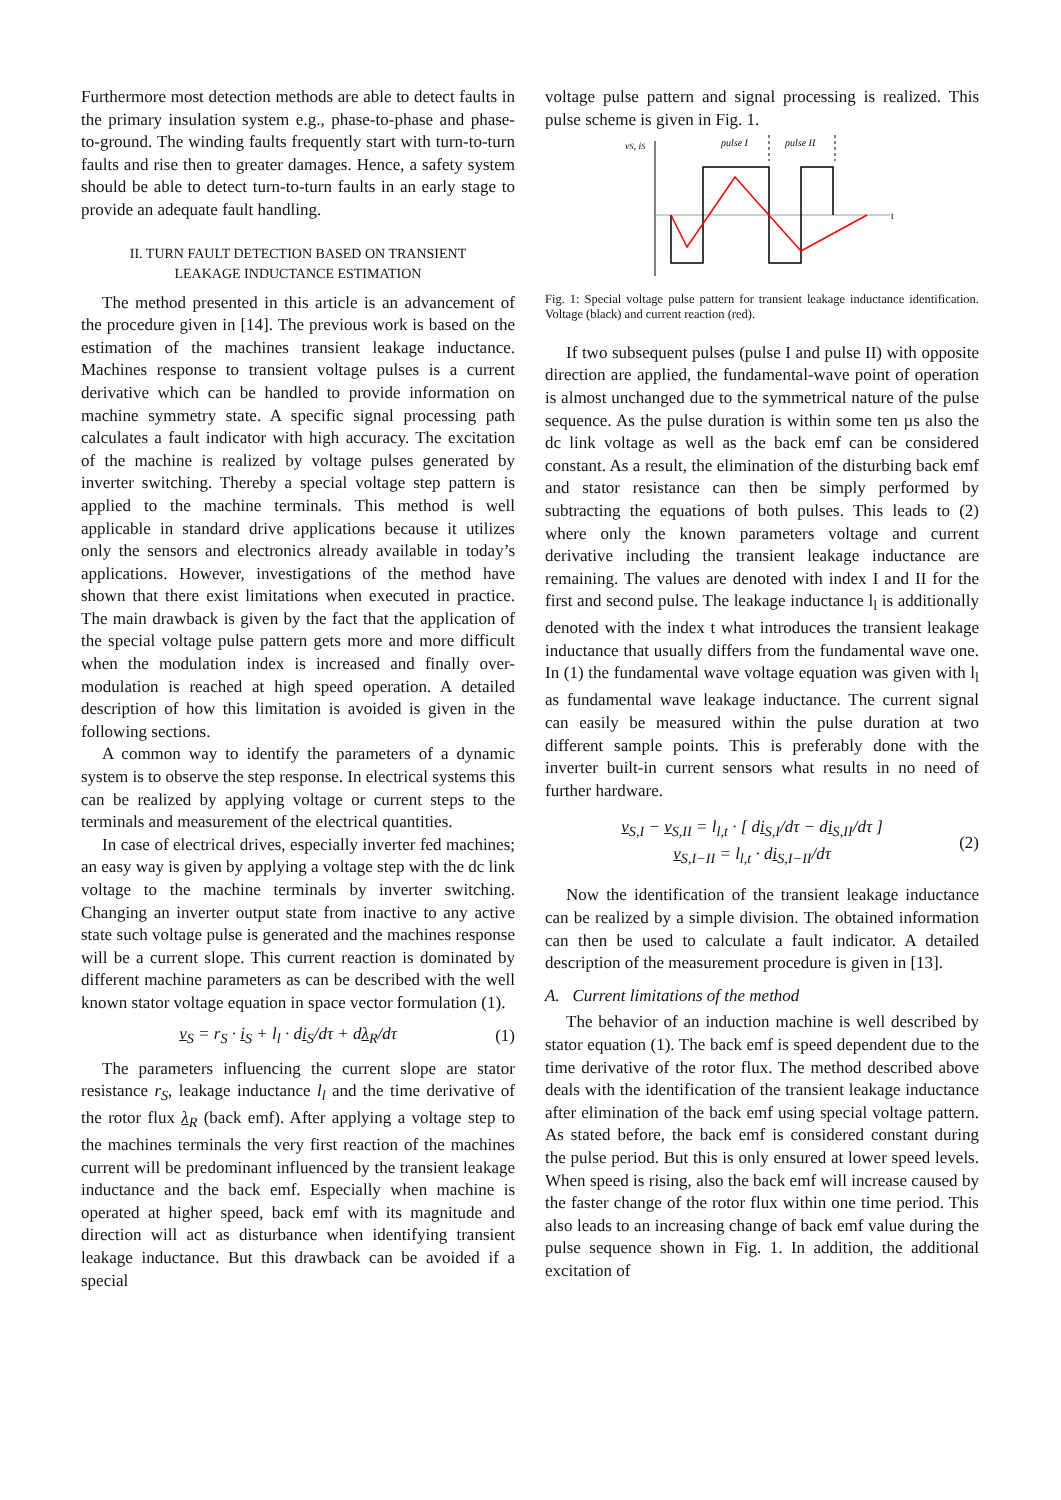Furthermore most detection methods are able to detect faults in the primary insulation system e.g., phase-to-phase and phase-to-ground. The winding faults frequently start with turn-to-turn faults and rise then to greater damages. Hence, a safety system should be able to detect turn-to-turn faults in an early stage to provide an adequate fault handling.
II. TURN FAULT DETECTION BASED ON TRANSIENT
LEAKAGE INDUCTANCE ESTIMATION
The method presented in this article is an advancement of the procedure given in [14]. The previous work is based on the estimation of the machines transient leakage inductance. Machines response to transient voltage pulses is a current derivative which can be handled to provide information on machine symmetry state. A specific signal processing path calculates a fault indicator with high accuracy. The excitation of the machine is realized by voltage pulses generated by inverter switching. Thereby a special voltage step pattern is applied to the machine terminals. This method is well applicable in standard drive applications because it utilizes only the sensors and electronics already available in today’s applications. However, investigations of the method have shown that there exist limitations when executed in practice. The main drawback is given by the fact that the application of the special voltage pulse pattern gets more and more difficult when the modulation index is increased and finally over-modulation is reached at high speed operation. A detailed description of how this limitation is avoided is given in the following sections.
A common way to identify the parameters of a dynamic system is to observe the step response. In electrical systems this can be realized by applying voltage or current steps to the terminals and measurement of the electrical quantities.
In case of electrical drives, especially inverter fed machines; an easy way is given by applying a voltage step with the dc link voltage to the machine terminals by inverter switching. Changing an inverter output state from inactive to any active state such voltage pulse is generated and the machines response will be a current slope. This current reaction is dominated by different machine parameters as can be described with the well known stator voltage equation in space vector formulation (1).
v<sub>S</sub> = r<sub>S</sub> · i<sub>S</sub> + l<sub>l</sub> · di<sub>S</sub>/dτ + dλ<sub>R</sub>/dτ (1)
The parameters influencing the current slope are stator resistance r<sub>S</sub>, leakage inductance l<sub>l</sub> and the time derivative of the rotor flux λ<sub>R</sub> (back emf). After applying a voltage step to the machines terminals the very first reaction of the machines current will be predominant influenced by the transient leakage inductance and the back emf. Especially when machine is operated at higher speed, back emf with its magnitude and direction will act as disturbance when identifying transient leakage inductance. But this drawback can be avoided if a special
voltage pulse pattern and signal processing is realized. This pulse scheme is given in Fig. 1.
vS, iS
pulse I
pulse II
t
Fig. 1: Special voltage pulse pattern for transient leakage inductance identification. Voltage (black) and current reaction (red).
If two subsequent pulses (pulse I and pulse II) with opposite direction are applied, the fundamental-wave point of operation is almost unchanged due to the symmetrical nature of the pulse sequence. As the pulse duration is within some ten µs also the dc link voltage as well as the back emf can be considered constant. As a result, the elimination of the disturbing back emf and stator resistance can then be simply performed by subtracting the equations of both pulses. This leads to (2) where only the known parameters voltage and current derivative including the transient leakage inductance are remaining. The values are denoted with index I and II for the first and second pulse. The leakage inductance l<sub>l</sub> is additionally denoted with the index t what introduces the transient leakage inductance that usually differs from the fundamental wave one. In (1) the fundamental wave voltage equation was given with l<sub>l</sub> as fundamental wave leakage inductance. The current signal can easily be measured within the pulse duration at two different sample points. This is preferably done with the inverter built-in current sensors what results in no need of further hardware.
v<sub>S,I</sub> − v<sub>S,II</sub> = l<sub>l,t</sub> · [ di<sub>S,I</sub>/dτ − di<sub>S,II</sub>/dτ ]
v<sub>S,I−II</sub> = l<sub>l,t</sub> · di<sub>S,I−II</sub>/dτ (2)
Now the identification of the transient leakage inductance can be realized by a simple division. The obtained information can then be used to calculate a fault indicator. A detailed description of the measurement procedure is given in [13].
A. Current limitations of the method
The behavior of an induction machine is well described by stator equation (1). The back emf is speed dependent due to the time derivative of the rotor flux. The method described above deals with the identification of the transient leakage inductance after elimination of the back emf using special voltage pattern. As stated before, the back emf is considered constant during the pulse period. But this is only ensured at lower speed levels. When speed is rising, also the back emf will increase caused by the faster change of the rotor flux within one time period. This also leads to an increasing change of back emf value during the pulse sequence shown in Fig. 1. In addition, the additional excitation of